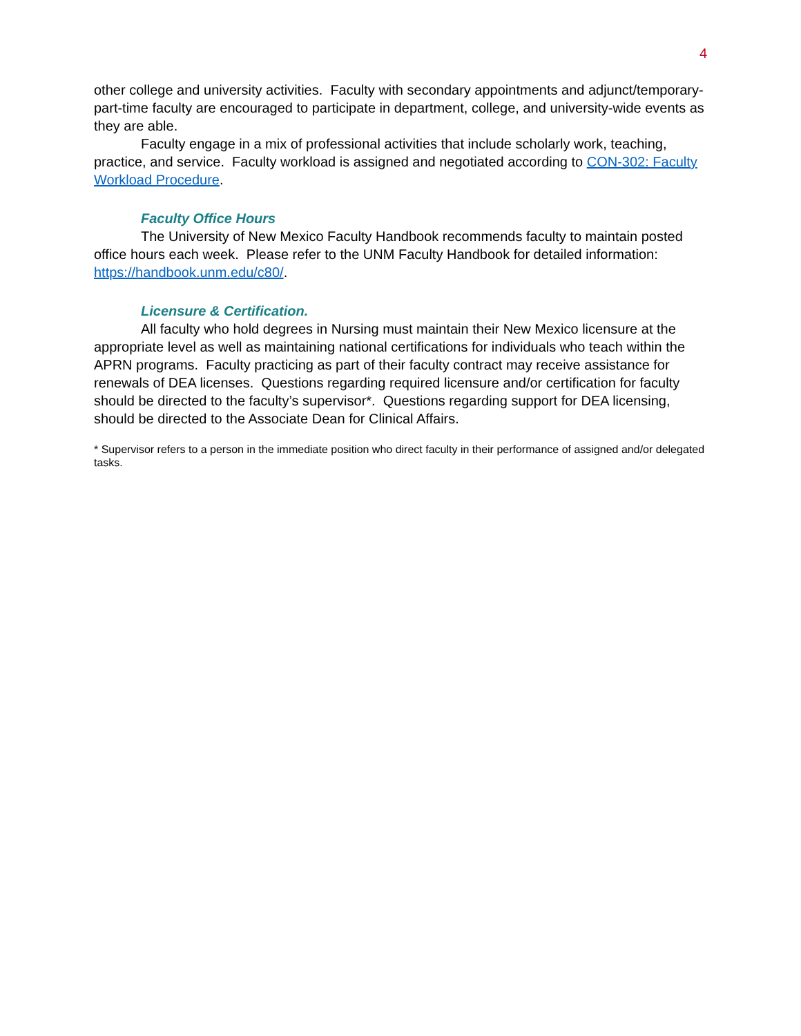4
other college and university activities. Faculty with secondary appointments and adjunct/temporary-part-time faculty are encouraged to participate in department, college, and university-wide events as they are able.
Faculty engage in a mix of professional activities that include scholarly work, teaching, practice, and service. Faculty workload is assigned and negotiated according to CON-302: Faculty Workload Procedure.
Faculty Office Hours
The University of New Mexico Faculty Handbook recommends faculty to maintain posted office hours each week. Please refer to the UNM Faculty Handbook for detailed information: https://handbook.unm.edu/c80/.
Licensure & Certification.
All faculty who hold degrees in Nursing must maintain their New Mexico licensure at the appropriate level as well as maintaining national certifications for individuals who teach within the APRN programs. Faculty practicing as part of their faculty contract may receive assistance for renewals of DEA licenses. Questions regarding required licensure and/or certification for faculty should be directed to the faculty’s supervisor*. Questions regarding support for DEA licensing, should be directed to the Associate Dean for Clinical Affairs.
* Supervisor refers to a person in the immediate position who direct faculty in their performance of assigned and/or delegated tasks.